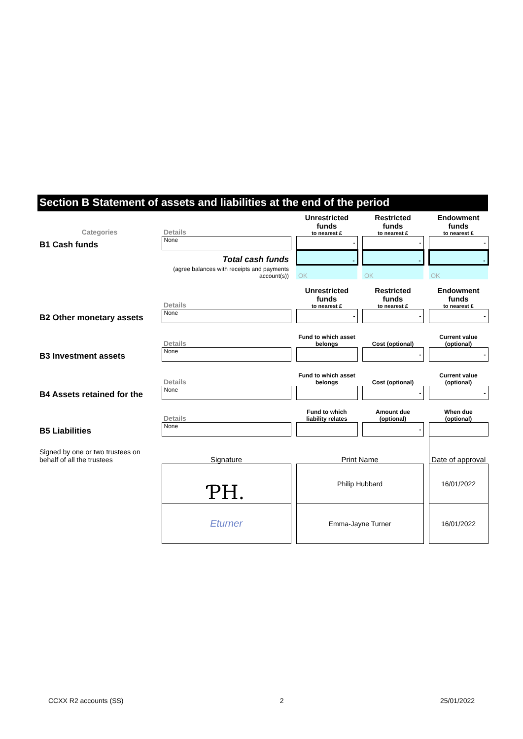Section B Statement of assets and liabilities at the end of the period
| Categories | Details | | Unrestricted funds to nearest £ | | Restricted funds to nearest £ | | Endowment funds to nearest £ |
| B1 Cash funds | None | | - | | - | | - |
| | Total cash funds | | - | | - | | - |
| | (agree balances with receipts and payments account(s)) | | OK | | OK | | OK |
| | Details | | Unrestricted funds to nearest £ | | Restricted funds to nearest £ | | Endowment funds to nearest £ |
| B2 Other monetary assets | None | | - | | - | | - |
| | Details | | Fund to which asset belongs | | Cost (optional) | | Current value (optional) |
| B3 Investment assets | None | | | | - | | - |
| | Details | | Fund to which asset belongs | | Cost (optional) | | Current value (optional) |
| B4 Assets retained for the | None | | | | - | | - |
| | Details | | Fund to which liability relates | | Amount due (optional) | | When due (optional) |
| B5 Liabilities | None | | | | - | | |
| Signed by one or two trustees on behalf of all the trustees | Signature | | Print Name | | | | Date of approval |
| | ƤH. | | Philip Hubbard | | | | 16/01/2022 |
| | Eturner | | Emma-Jayne Turner | | | | 16/01/2022 |
CCXX R2 accounts (SS) 2 25/01/2022